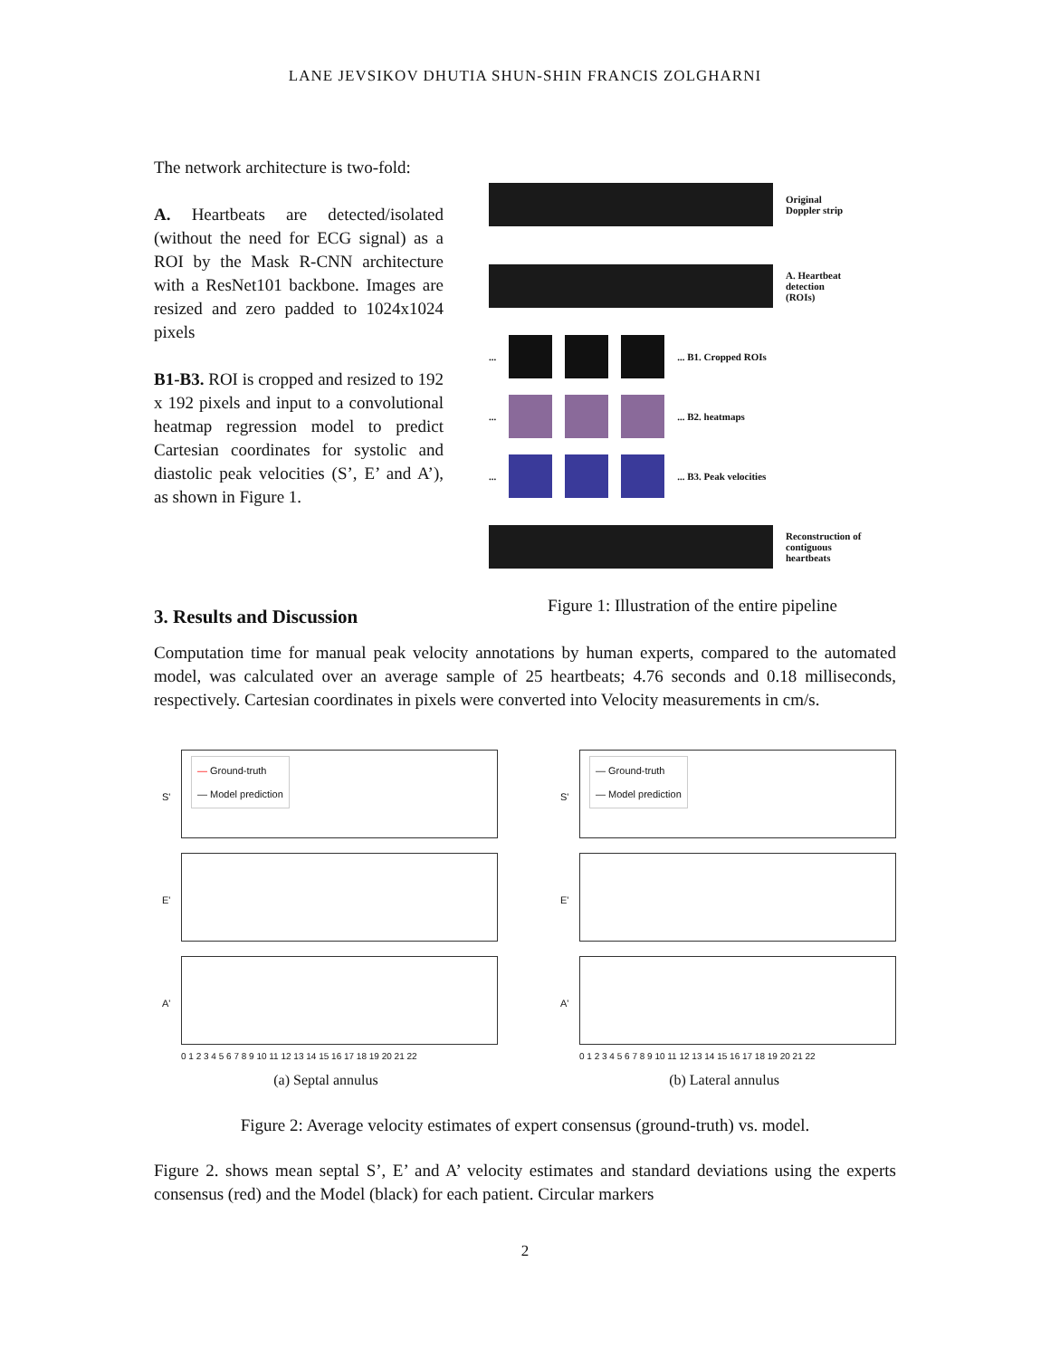LANE JEVSIKOV DHUTIA SHUN-SHIN FRANCIS ZOLGHARNI
The network architecture is two-fold:
A. Heartbeats are detected/isolated (without the need for ECG signal) as a ROI by the Mask R-CNN architecture with a ResNet101 backbone. Images are resized and zero padded to 1024x1024 pixels
B1-B3. ROI is cropped and resized to 192 x 192 pixels and input to a convolutional heatmap regression model to predict Cartesian coordinates for systolic and diastolic peak velocities (S’, E’ and A’), as shown in Figure 1.
Original
Doppler strip
A. Heartbeat
detection
(ROIs)
...
... B1. Cropped ROIs
...
... B2. heatmaps
...
... B3. Peak velocities
Reconstruction of
contiguous
heartbeats
Figure 1: Illustration of the entire pipeline
3. Results and Discussion
Computation time for manual peak velocity annotations by human experts, compared to the automated model, was calculated over an average sample of 25 heartbeats; 4.76 seconds and 0.18 milliseconds, respectively. Cartesian coordinates in pixels were converted into Velocity measurements in cm/s.
S'
— Ground-truth
— Model prediction
E'
A'
0 1 2 3 4 5 6 7 8 9 10 11 12 13 14 15 16 17 18 19 20 21 22
(a) Septal annulus
S'
— Ground-truth
— Model prediction
E'
A'
0 1 2 3 4 5 6 7 8 9 10 11 12 13 14 15 16 17 18 19 20 21 22
(b) Lateral annulus
Figure 2: Average velocity estimates of expert consensus (ground-truth) vs. model.
Figure 2. shows mean septal S’, E’ and A’ velocity estimates and standard deviations using the experts consensus (red) and the Model (black) for each patient. Circular markers
2